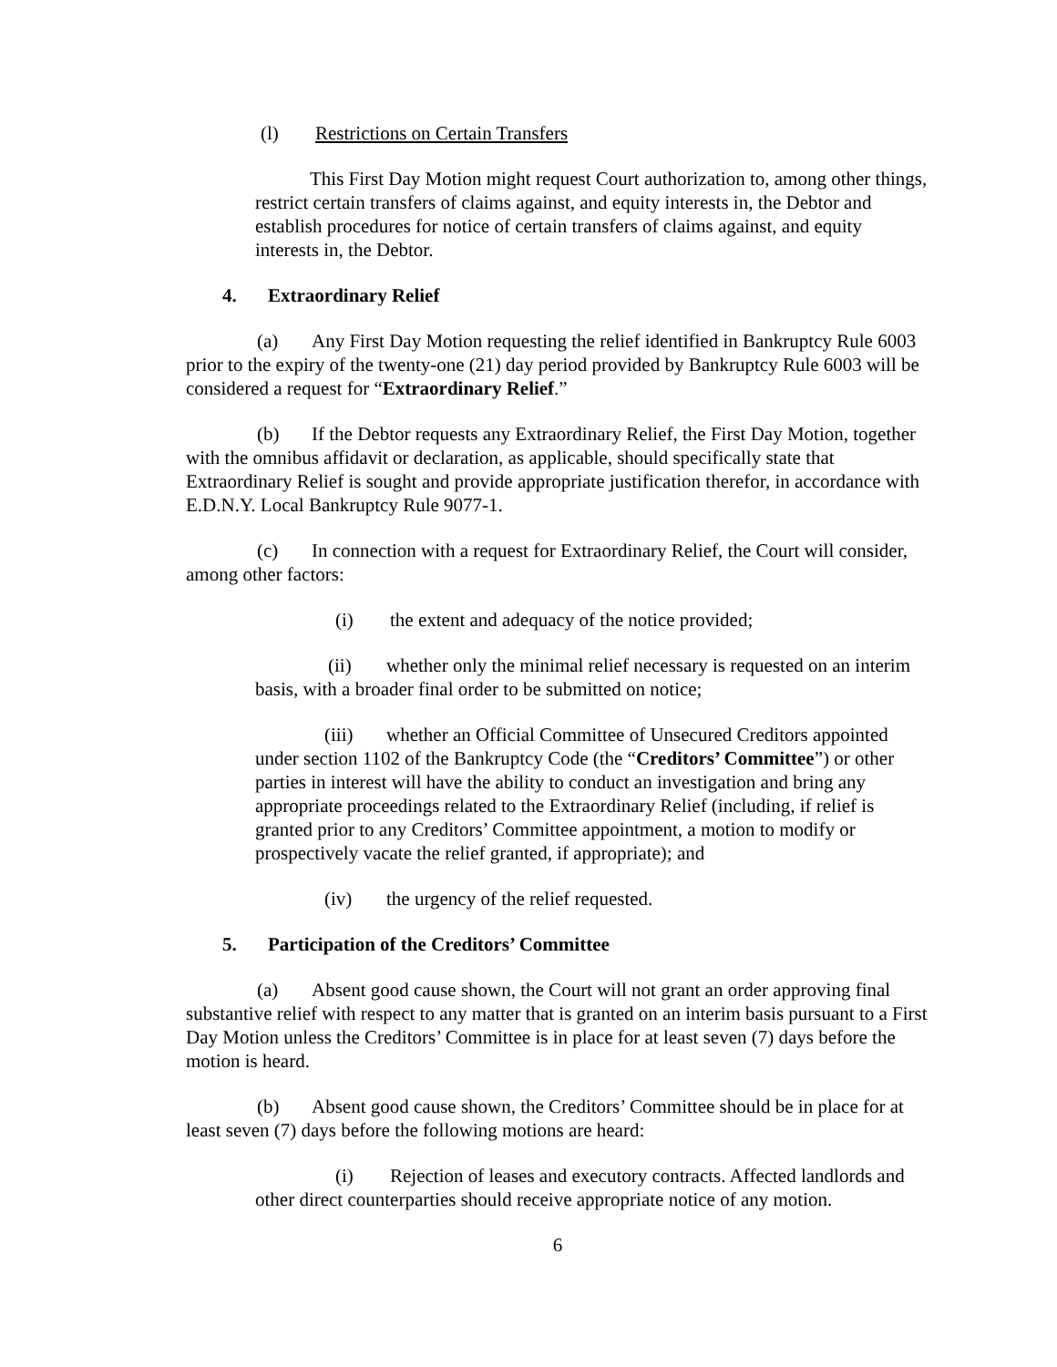(l) Restrictions on Certain Transfers
This First Day Motion might request Court authorization to, among other things, restrict certain transfers of claims against, and equity interests in, the Debtor and establish procedures for notice of certain transfers of claims against, and equity interests in, the Debtor.
4. Extraordinary Relief
(a) Any First Day Motion requesting the relief identified in Bankruptcy Rule 6003 prior to the expiry of the twenty-one (21) day period provided by Bankruptcy Rule 6003 will be considered a request for “Extraordinary Relief.”
(b) If the Debtor requests any Extraordinary Relief, the First Day Motion, together with the omnibus affidavit or declaration, as applicable, should specifically state that Extraordinary Relief is sought and provide appropriate justification therefor, in accordance with E.D.N.Y. Local Bankruptcy Rule 9077-1.
(c) In connection with a request for Extraordinary Relief, the Court will consider, among other factors:
(i) the extent and adequacy of the notice provided;
(ii) whether only the minimal relief necessary is requested on an interim basis, with a broader final order to be submitted on notice;
(iii) whether an Official Committee of Unsecured Creditors appointed under section 1102 of the Bankruptcy Code (the “Creditors’ Committee”) or other parties in interest will have the ability to conduct an investigation and bring any appropriate proceedings related to the Extraordinary Relief (including, if relief is granted prior to any Creditors’ Committee appointment, a motion to modify or prospectively vacate the relief granted, if appropriate); and
(iv) the urgency of the relief requested.
5. Participation of the Creditors’ Committee
(a) Absent good cause shown, the Court will not grant an order approving final substantive relief with respect to any matter that is granted on an interim basis pursuant to a First Day Motion unless the Creditors’ Committee is in place for at least seven (7) days before the motion is heard.
(b) Absent good cause shown, the Creditors’ Committee should be in place for at least seven (7) days before the following motions are heard:
(i) Rejection of leases and executory contracts. Affected landlords and other direct counterparties should receive appropriate notice of any motion.
6